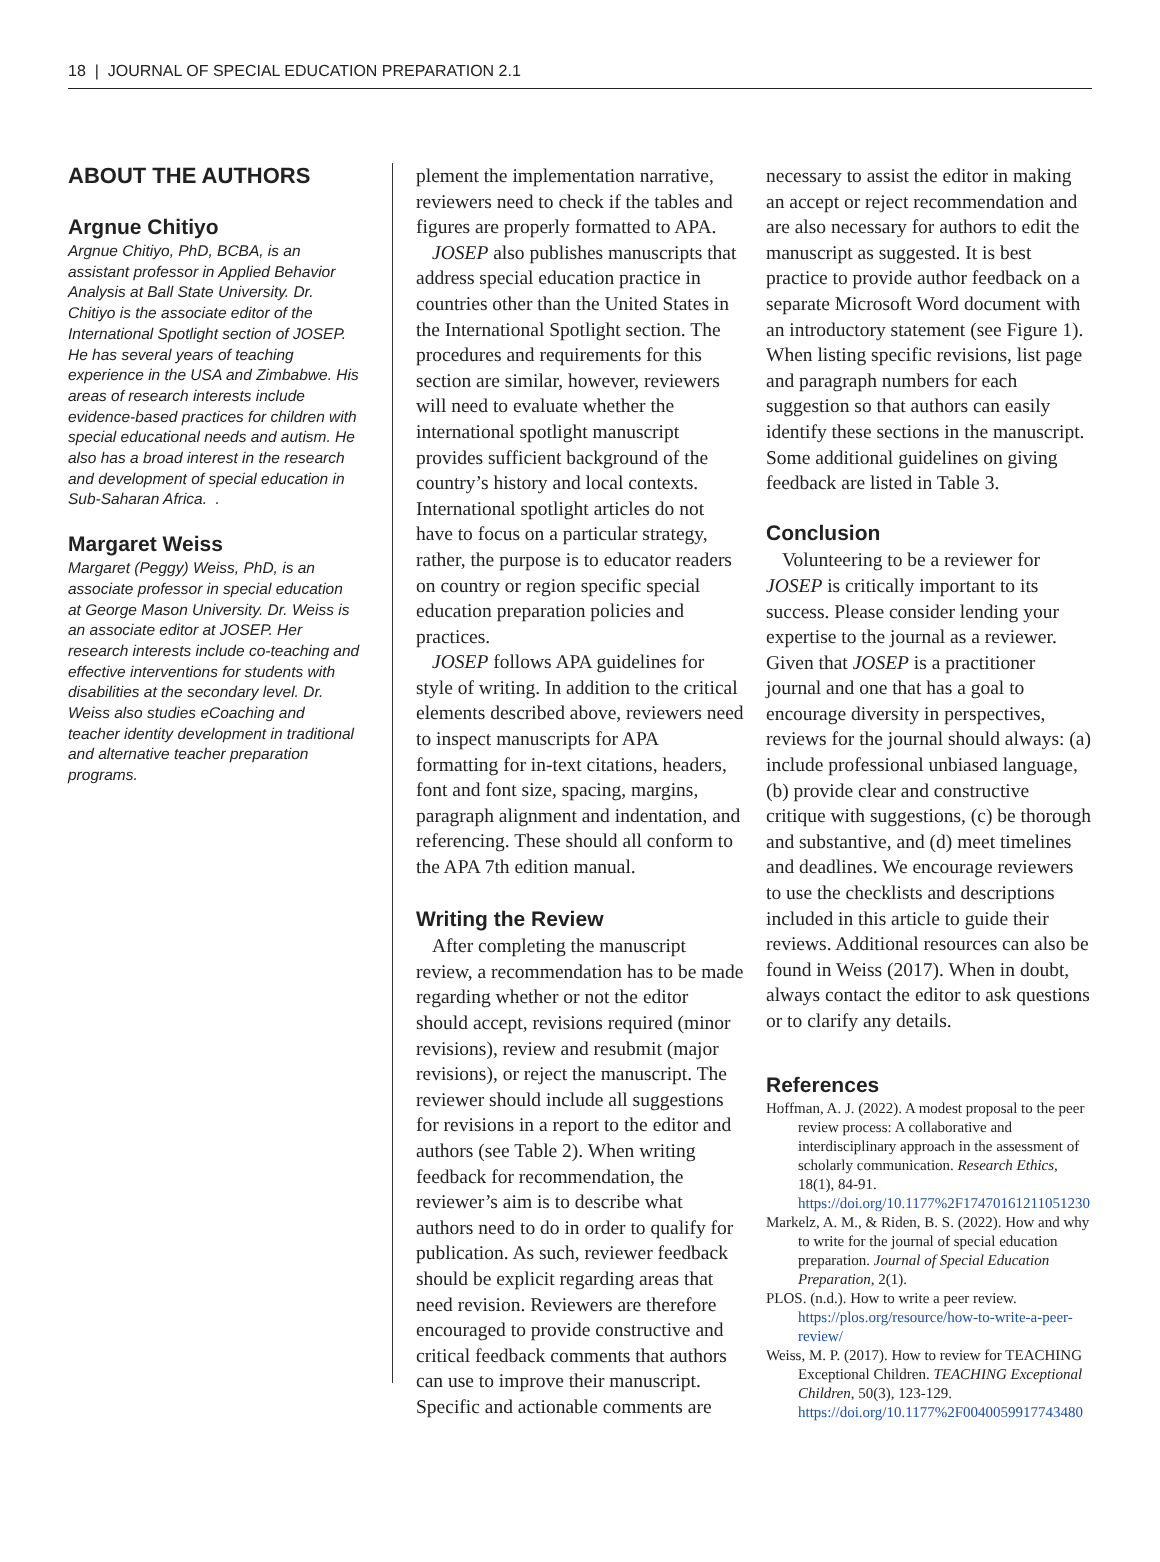18 | JOURNAL OF SPECIAL EDUCATION PREPARATION 2.1
ABOUT THE AUTHORS
Argnue Chitiyo
Argnue Chitiyo, PhD, BCBA, is an assistant professor in Applied Behavior Analysis at Ball State University. Dr. Chitiyo is the associate editor of the International Spotlight section of JOSEP. He has several years of teaching experience in the USA and Zimbabwe. His areas of research interests include evidence-based practices for children with special educational needs and autism. He also has a broad interest in the research and development of special education in Sub-Saharan Africa. .
Margaret Weiss
Margaret (Peggy) Weiss, PhD, is an associate professor in special education at George Mason University. Dr. Weiss is an associate editor at JOSEP. Her research interests include co-teaching and effective interventions for students with disabilities at the secondary level. Dr. Weiss also studies eCoaching and teacher identity development in traditional and alternative teacher preparation programs.
plement the implementation narrative, reviewers need to check if the tables and figures are properly formatted to APA.
JOSEP also publishes manuscripts that address special education practice in countries other than the United States in the International Spotlight section. The procedures and requirements for this section are similar, however, reviewers will need to evaluate whether the international spotlight manuscript provides sufficient background of the country’s history and local contexts. International spotlight articles do not have to focus on a particular strategy, rather, the purpose is to educator readers on country or region specific special education preparation policies and practices.
JOSEP follows APA guidelines for style of writing. In addition to the critical elements described above, reviewers need to inspect manuscripts for APA formatting for in-text citations, headers, font and font size, spacing, margins, paragraph alignment and indentation, and referencing. These should all conform to the APA 7th edition manual.
Writing the Review
After completing the manuscript review, a recommendation has to be made regarding whether or not the editor should accept, revisions required (minor revisions), review and resubmit (major revisions), or reject the manuscript. The reviewer should include all suggestions for revisions in a report to the editor and authors (see Table 2). When writing feedback for recommendation, the reviewer’s aim is to describe what authors need to do in order to qualify for publication. As such, reviewer feedback should be explicit regarding areas that need revision. Reviewers are therefore encouraged to provide constructive and critical feedback comments that authors can use to improve their manuscript. Specific and actionable comments are
necessary to assist the editor in making an accept or reject recommendation and are also necessary for authors to edit the manuscript as suggested. It is best practice to provide author feedback on a separate Microsoft Word document with an introductory statement (see Figure 1). When listing specific revisions, list page and paragraph numbers for each suggestion so that authors can easily identify these sections in the manuscript. Some additional guidelines on giving feedback are listed in Table 3.
Conclusion
Volunteering to be a reviewer for JOSEP is critically important to its success. Please consider lending your expertise to the journal as a reviewer. Given that JOSEP is a practitioner journal and one that has a goal to encourage diversity in perspectives, reviews for the journal should always: (a) include professional unbiased language, (b) provide clear and constructive critique with suggestions, (c) be thorough and substantive, and (d) meet timelines and deadlines. We encourage reviewers to use the checklists and descriptions included in this article to guide their reviews. Additional resources can also be found in Weiss (2017). When in doubt, always contact the editor to ask questions or to clarify any details.
References
Hoffman, A. J. (2022). A modest proposal to the peer review process: A collaborative and interdisciplinary approach in the assessment of scholarly communication. Research Ethics, 18(1), 84-91. https://doi.org/10.1177%2F17470161211051230
Markelz, A. M., & Riden, B. S. (2022). How and why to write for the journal of special education preparation. Journal of Special Education Preparation, 2(1).
PLOS. (n.d.). How to write a peer review. https://plos.org/resource/how-to-write-a-peer-review/
Weiss, M. P. (2017). How to review for TEACHING Exceptional Children. TEACHING Exceptional Children, 50(3), 123-129. https://doi.org/10.1177%2F0040059917743480